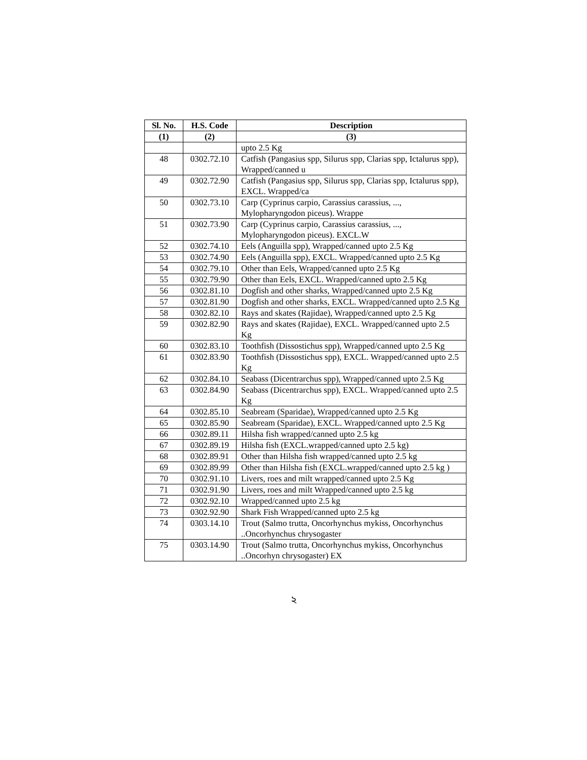| Sl. No. | H.S. Code | Description |
| --- | --- | --- |
| (1) | (2) | (3) |
| | | upto 2.5 Kg |
| 48 | 0302.72.10 | Catfish (Pangasius spp, Silurus spp, Clarias spp, Ictalurus spp), Wrapped/canned u |
| 49 | 0302.72.90 | Catfish (Pangasius spp, Silurus spp, Clarias spp, Ictalurus spp), EXCL. Wrapped/ca |
| 50 | 0302.73.10 | Carp (Cyprinus carpio, Carassius carassius, ..., Mylopharyngodon piceus). Wrappe |
| 51 | 0302.73.90 | Carp (Cyprinus carpio, Carassius carassius, ..., Mylopharyngodon piceus). EXCL.W |
| 52 | 0302.74.10 | Eels (Anguilla spp), Wrapped/canned upto 2.5 Kg |
| 53 | 0302.74.90 | Eels (Anguilla spp), EXCL. Wrapped/canned upto 2.5 Kg |
| 54 | 0302.79.10 | Other than Eels, Wrapped/canned upto 2.5 Kg |
| 55 | 0302.79.90 | Other than Eels, EXCL. Wrapped/canned upto 2.5 Kg |
| 56 | 0302.81.10 | Dogfish and other sharks, Wrapped/canned upto 2.5 Kg |
| 57 | 0302.81.90 | Dogfish and other sharks, EXCL. Wrapped/canned upto 2.5 Kg |
| 58 | 0302.82.10 | Rays and skates (Rajidae), Wrapped/canned upto 2.5 Kg |
| 59 | 0302.82.90 | Rays and skates (Rajidae), EXCL. Wrapped/canned upto 2.5 Kg |
| 60 | 0302.83.10 | Toothfish (Dissostichus spp), Wrapped/canned upto 2.5 Kg |
| 61 | 0302.83.90 | Toothfish (Dissostichus spp), EXCL. Wrapped/canned upto 2.5 Kg |
| 62 | 0302.84.10 | Seabass (Dicentrarchus spp), Wrapped/canned upto 2.5 Kg |
| 63 | 0302.84.90 | Seabass (Dicentrarchus spp), EXCL. Wrapped/canned upto 2.5 Kg |
| 64 | 0302.85.10 | Seabream (Sparidae), Wrapped/canned upto 2.5 Kg |
| 65 | 0302.85.90 | Seabream (Sparidae), EXCL. Wrapped/canned upto 2.5 Kg |
| 66 | 0302.89.11 | Hilsha fish wrapped/canned upto 2.5 kg |
| 67 | 0302.89.19 | Hilsha fish (EXCL.wrapped/canned upto 2.5 kg) |
| 68 | 0302.89.91 | Other than Hilsha fish wrapped/canned upto 2.5 kg |
| 69 | 0302.89.99 | Other than Hilsha fish (EXCL.wrapped/canned upto 2.5 kg ) |
| 70 | 0302.91.10 | Livers, roes and milt wrapped/canned upto 2.5 Kg |
| 71 | 0302.91.90 | Livers, roes and milt Wrapped/canned upto 2.5 kg |
| 72 | 0302.92.10 | Wrapped/canned upto 2.5 kg |
| 73 | 0302.92.90 | Shark Fish Wrapped/canned upto 2.5 kg |
| 74 | 0303.14.10 | Trout (Salmo trutta, Oncorhynchus mykiss, Oncorhynchus ..Oncorhynchus chrysogaster |
| 75 | 0303.14.90 | Trout (Salmo trutta, Oncorhynchus mykiss, Oncorhynchus ..Oncorhyn chrysogaster) EX |
২